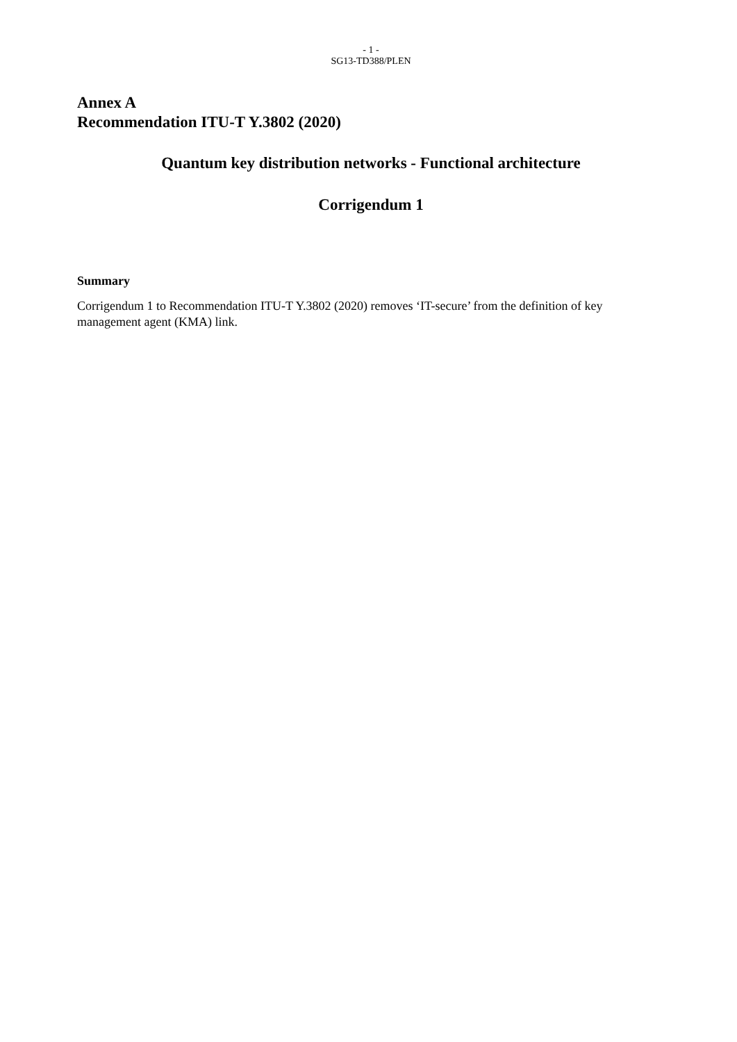- 1 -
SG13-TD388/PLEN
Annex A
Recommendation ITU-T Y.3802 (2020)
Quantum key distribution networks - Functional architecture
Corrigendum 1
Summary
Corrigendum 1 to Recommendation ITU-T Y.3802 (2020) removes ‘IT-secure’ from the definition of key management agent (KMA) link.